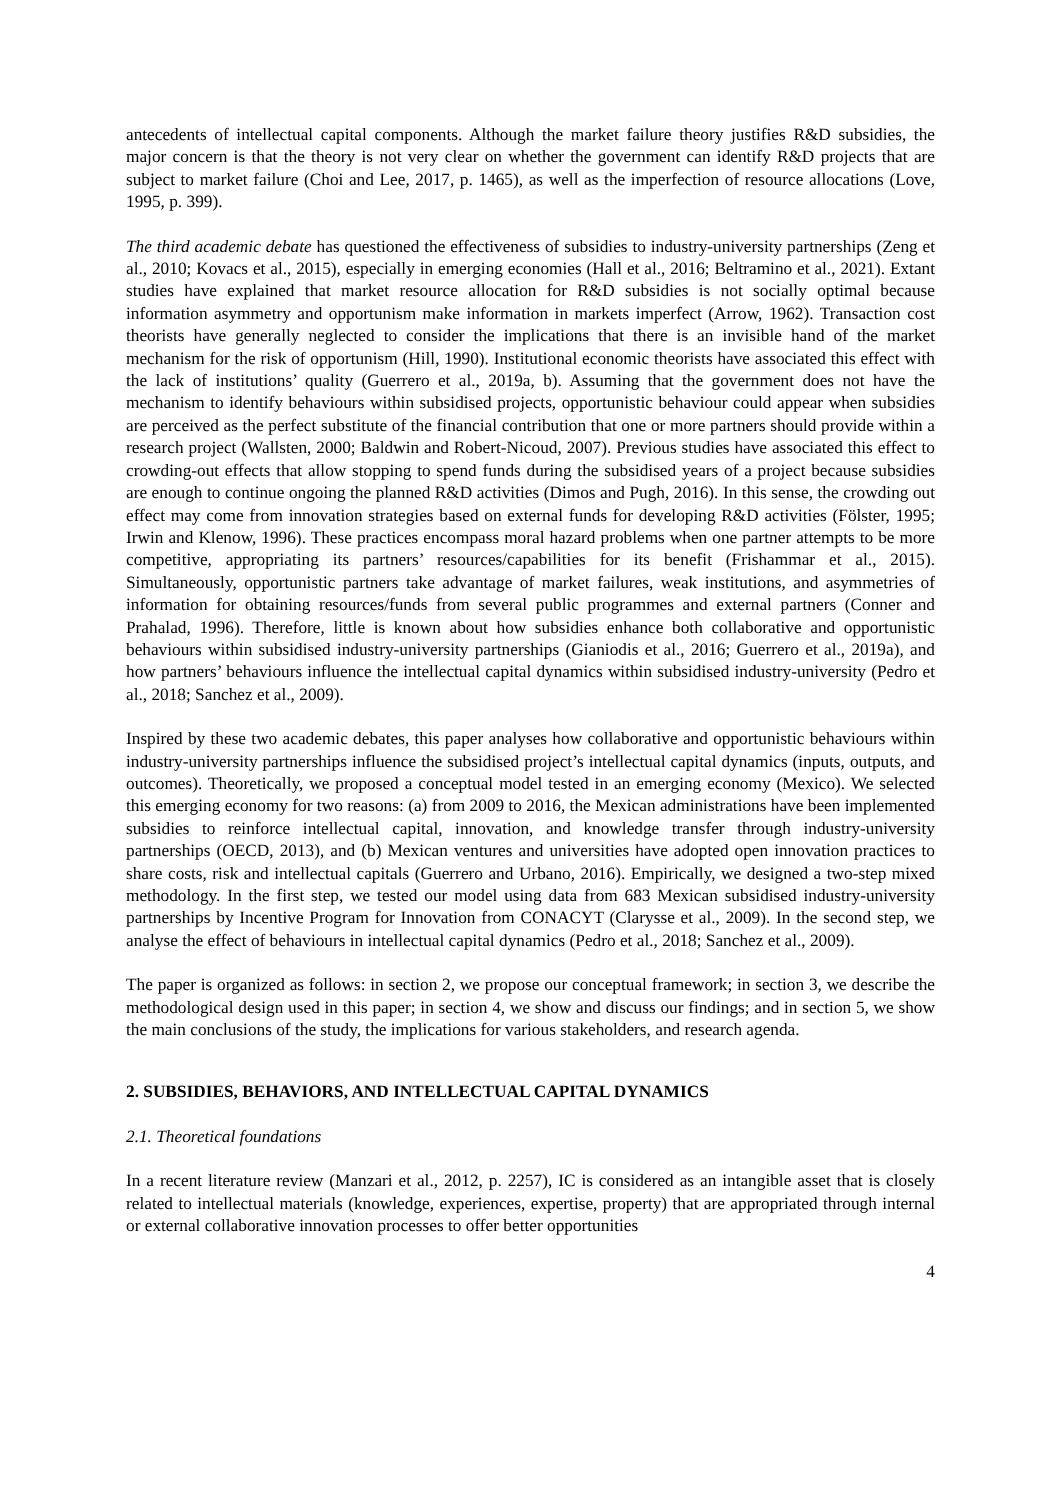antecedents of intellectual capital components. Although the market failure theory justifies R&D subsidies, the major concern is that the theory is not very clear on whether the government can identify R&D projects that are subject to market failure (Choi and Lee, 2017, p. 1465), as well as the imperfection of resource allocations (Love, 1995, p. 399).
The third academic debate has questioned the effectiveness of subsidies to industry-university partnerships (Zeng et al., 2010; Kovacs et al., 2015), especially in emerging economies (Hall et al., 2016; Beltramino et al., 2021). Extant studies have explained that market resource allocation for R&D subsidies is not socially optimal because information asymmetry and opportunism make information in markets imperfect (Arrow, 1962). Transaction cost theorists have generally neglected to consider the implications that there is an invisible hand of the market mechanism for the risk of opportunism (Hill, 1990). Institutional economic theorists have associated this effect with the lack of institutions’ quality (Guerrero et al., 2019a, b). Assuming that the government does not have the mechanism to identify behaviours within subsidised projects, opportunistic behaviour could appear when subsidies are perceived as the perfect substitute of the financial contribution that one or more partners should provide within a research project (Wallsten, 2000; Baldwin and Robert-Nicoud, 2007). Previous studies have associated this effect to crowding-out effects that allow stopping to spend funds during the subsidised years of a project because subsidies are enough to continue ongoing the planned R&D activities (Dimos and Pugh, 2016). In this sense, the crowding out effect may come from innovation strategies based on external funds for developing R&D activities (Fölster, 1995; Irwin and Klenow, 1996). These practices encompass moral hazard problems when one partner attempts to be more competitive, appropriating its partners’ resources/capabilities for its benefit (Frishammar et al., 2015). Simultaneously, opportunistic partners take advantage of market failures, weak institutions, and asymmetries of information for obtaining resources/funds from several public programmes and external partners (Conner and Prahalad, 1996). Therefore, little is known about how subsidies enhance both collaborative and opportunistic behaviours within subsidised industry-university partnerships (Gianiodis et al., 2016; Guerrero et al., 2019a), and how partners’ behaviours influence the intellectual capital dynamics within subsidised industry-university (Pedro et al., 2018; Sanchez et al., 2009).
Inspired by these two academic debates, this paper analyses how collaborative and opportunistic behaviours within industry-university partnerships influence the subsidised project’s intellectual capital dynamics (inputs, outputs, and outcomes). Theoretically, we proposed a conceptual model tested in an emerging economy (Mexico). We selected this emerging economy for two reasons: (a) from 2009 to 2016, the Mexican administrations have been implemented subsidies to reinforce intellectual capital, innovation, and knowledge transfer through industry-university partnerships (OECD, 2013), and (b) Mexican ventures and universities have adopted open innovation practices to share costs, risk and intellectual capitals (Guerrero and Urbano, 2016). Empirically, we designed a two-step mixed methodology. In the first step, we tested our model using data from 683 Mexican subsidised industry-university partnerships by Incentive Program for Innovation from CONACYT (Clarysse et al., 2009). In the second step, we analyse the effect of behaviours in intellectual capital dynamics (Pedro et al., 2018; Sanchez et al., 2009).
The paper is organized as follows: in section 2, we propose our conceptual framework; in section 3, we describe the methodological design used in this paper; in section 4, we show and discuss our findings; and in section 5, we show the main conclusions of the study, the implications for various stakeholders, and research agenda.
2. SUBSIDIES, BEHAVIORS, AND INTELLECTUAL CAPITAL DYNAMICS
2.1. Theoretical foundations
In a recent literature review (Manzari et al., 2012, p. 2257), IC is considered as an intangible asset that is closely related to intellectual materials (knowledge, experiences, expertise, property) that are appropriated through internal or external collaborative innovation processes to offer better opportunities
4